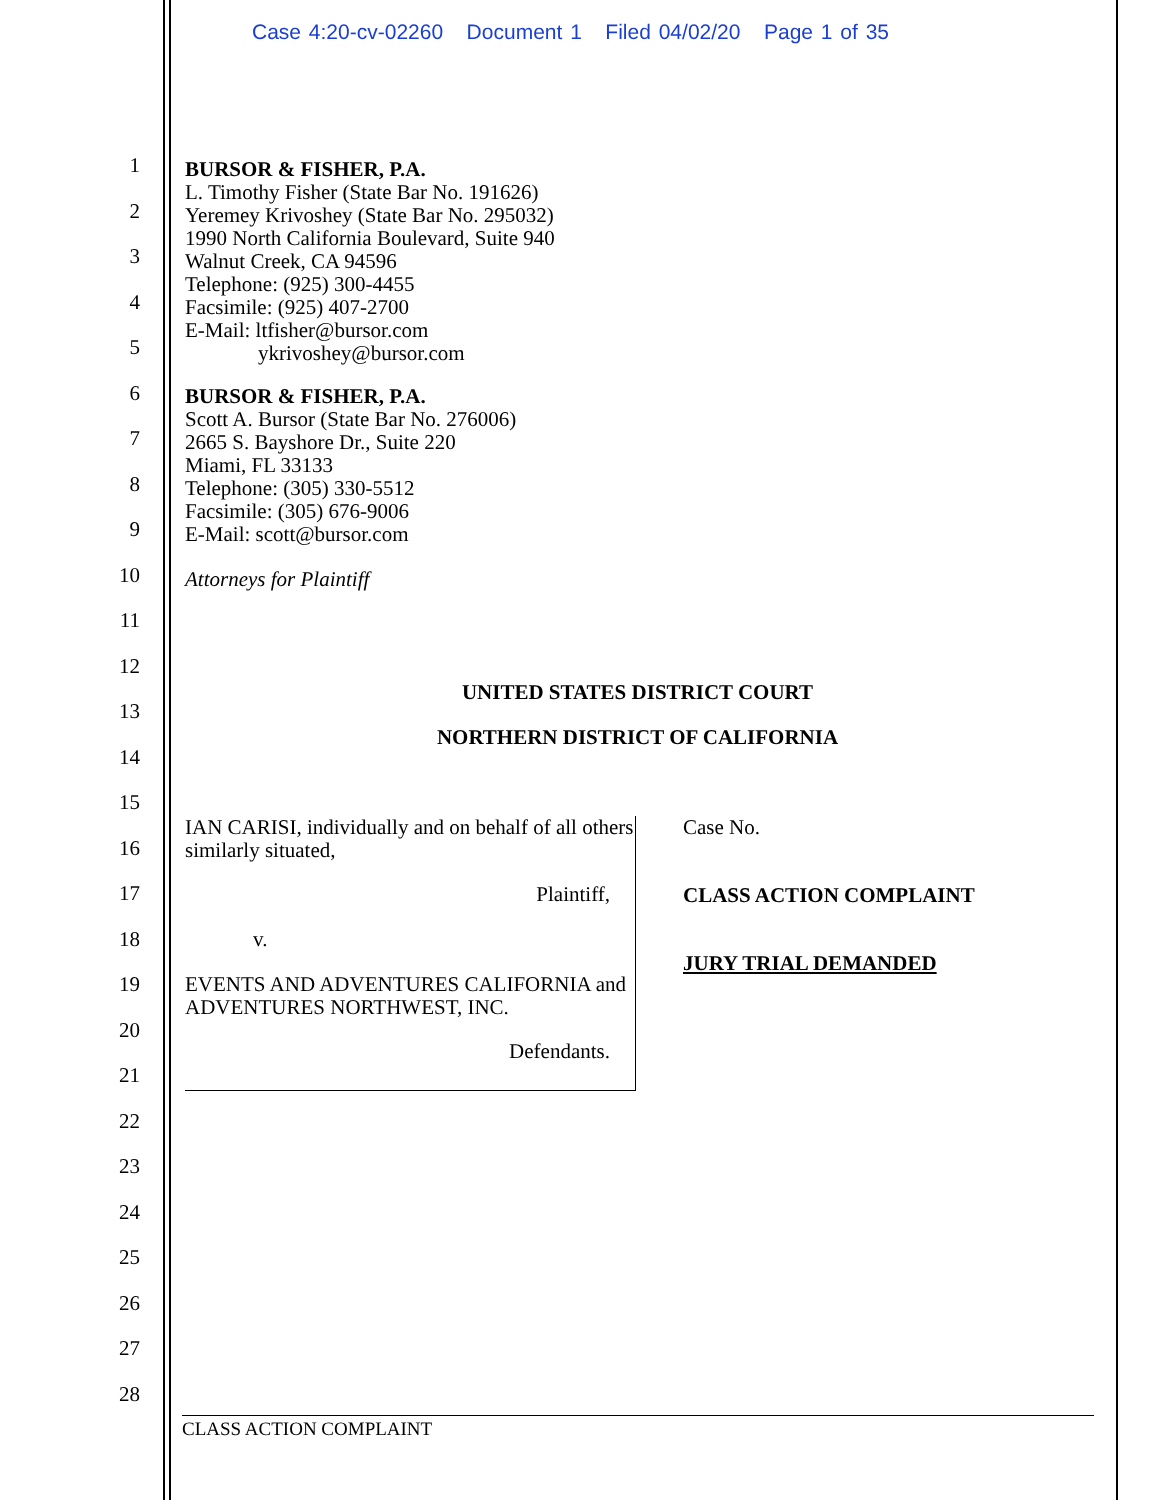Case 4:20-cv-02260 Document 1 Filed 04/02/20 Page 1 of 35
1
2
3
4
5
6
7
8
9
10
11
12
13
14
15
16
17
18
19
20
21
22
23
24
25
26
27
28
BURSOR & FISHER, P.A.
L. Timothy Fisher (State Bar No. 191626)
Yeremey Krivoshey (State Bar No. 295032)
1990 North California Boulevard, Suite 940
Walnut Creek, CA 94596
Telephone: (925) 300-4455
Facsimile: (925) 407-2700
E-Mail: ltfisher@bursor.com
ykrivoshey@bursor.com
BURSOR & FISHER, P.A.
Scott A. Bursor (State Bar No. 276006)
2665 S. Bayshore Dr., Suite 220
Miami, FL 33133
Telephone: (305) 330-5512
Facsimile: (305) 676-9006
E-Mail: scott@bursor.com
Attorneys for Plaintiff
UNITED STATES DISTRICT COURT
NORTHERN DISTRICT OF CALIFORNIA
IAN CARISI, individually and on behalf of all others similarly situated,
Plaintiff,
v.
EVENTS AND ADVENTURES CALIFORNIA and ADVENTURES NORTHWEST, INC.
Defendants.
Case No.
CLASS ACTION COMPLAINT
JURY TRIAL DEMANDED
CLASS ACTION COMPLAINT